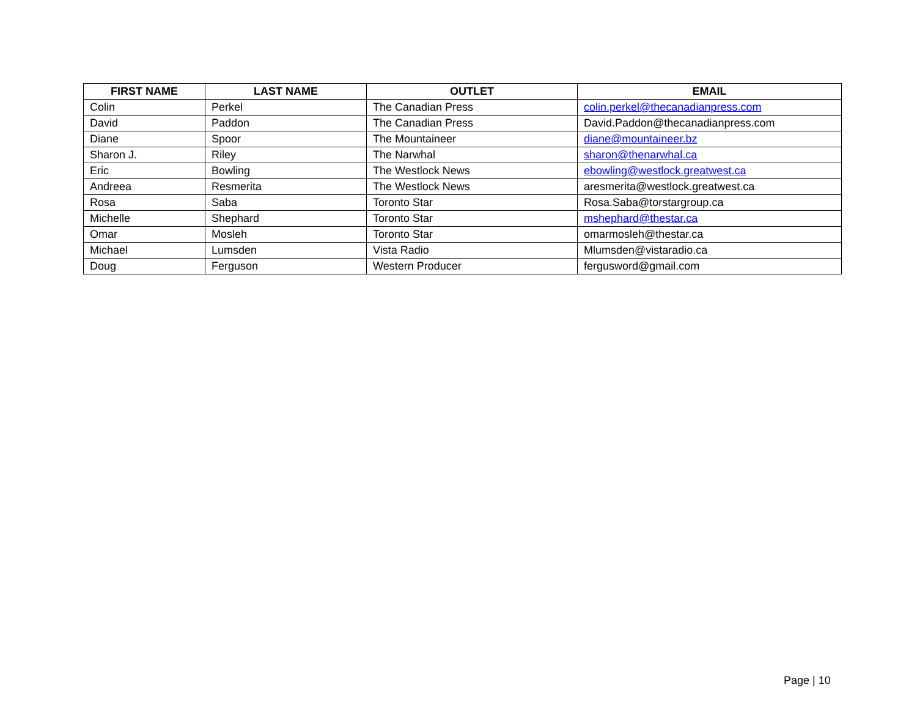| FIRST NAME | LAST NAME | OUTLET | EMAIL |
| --- | --- | --- | --- |
| Colin | Perkel | The Canadian Press | colin.perkel@thecanadianpress.com |
| David | Paddon | The Canadian Press | David.Paddon@thecanadianpress.com |
| Diane | Spoor | The Mountaineer | diane@mountaineer.bz |
| Sharon J. | Riley | The Narwhal | sharon@thenarwhal.ca |
| Eric | Bowling | The Westlock News | ebowling@westlock.greatwest.ca |
| Andreea | Resmerita | The Westlock News | aresmerita@westlock.greatwest.ca |
| Rosa | Saba | Toronto Star | Rosa.Saba@torstargroup.ca |
| Michelle | Shephard | Toronto Star | mshephard@thestar.ca |
| Omar | Mosleh | Toronto Star | omarmosleh@thestar.ca |
| Michael | Lumsden | Vista Radio | Mlumsden@vistaradio.ca |
| Doug | Ferguson | Western Producer | fergusword@gmail.com |
Page | 10